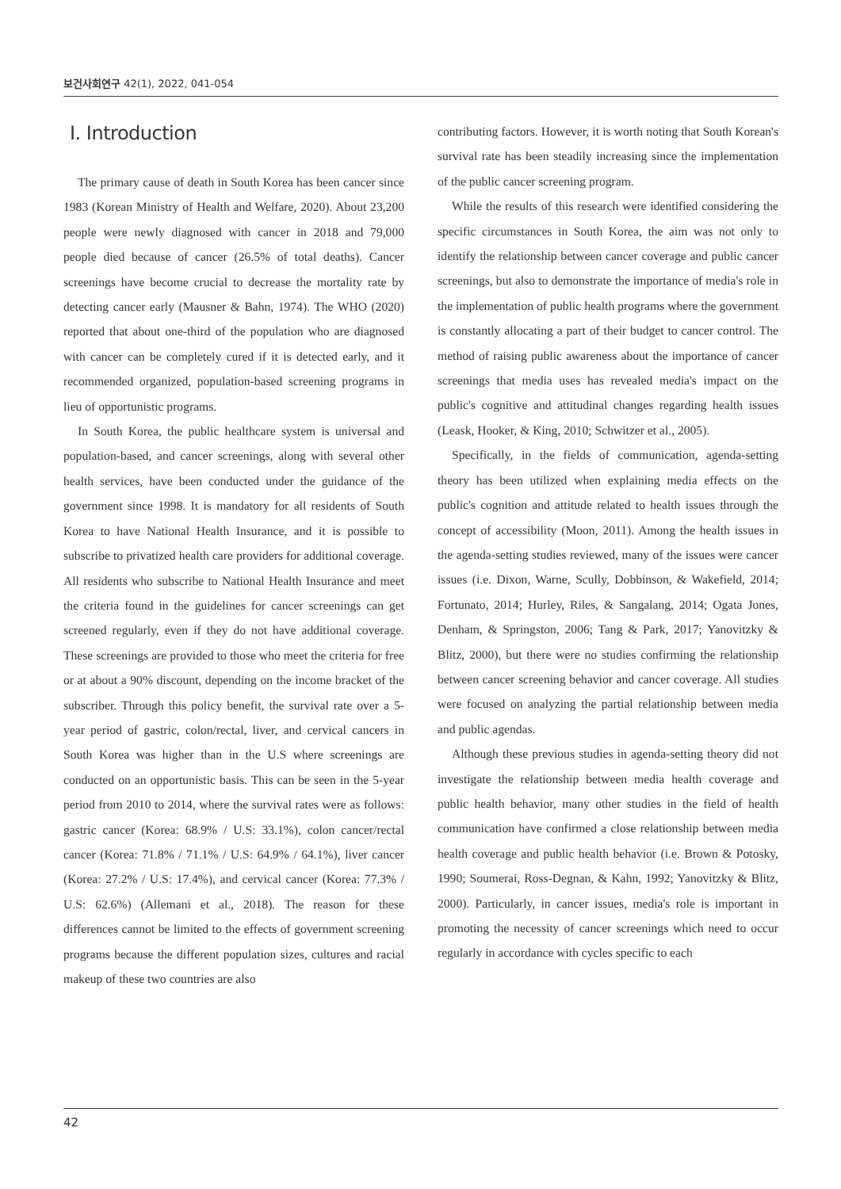보건사회연구 42(1), 2022, 041-054
Ⅰ. Introduction
The primary cause of death in South Korea has been cancer since 1983 (Korean Ministry of Health and Welfare, 2020). About 23,200 people were newly diagnosed with cancer in 2018 and 79,000 people died because of cancer (26.5% of total deaths). Cancer screenings have become crucial to decrease the mortality rate by detecting cancer early (Mausner & Bahn, 1974). The WHO (2020) reported that about one-third of the population who are diagnosed with cancer can be completely cured if it is detected early, and it recommended organized, population-based screening programs in lieu of opportunistic programs.
In South Korea, the public healthcare system is universal and population-based, and cancer screenings, along with several other health services, have been conducted under the guidance of the government since 1998. It is mandatory for all residents of South Korea to have National Health Insurance, and it is possible to subscribe to privatized health care providers for additional coverage. All residents who subscribe to National Health Insurance and meet the criteria found in the guidelines for cancer screenings can get screened regularly, even if they do not have additional coverage. These screenings are provided to those who meet the criteria for free or at about a 90% discount, depending on the income bracket of the subscriber. Through this policy benefit, the survival rate over a 5-year period of gastric, colon/rectal, liver, and cervical cancers in South Korea was higher than in the U.S where screenings are conducted on an opportunistic basis. This can be seen in the 5-year period from 2010 to 2014, where the survival rates were as follows: gastric cancer (Korea: 68.9% / U.S: 33.1%), colon cancer/rectal cancer (Korea: 71.8% / 71.1% / U.S: 64.9% / 64.1%), liver cancer (Korea: 27.2% / U.S: 17.4%), and cervical cancer (Korea: 77.3% / U.S: 62.6%) (Allemani et al., 2018). The reason for these differences cannot be limited to the effects of government screening programs because the different population sizes, cultures and racial makeup of these two countries are also
contributing factors. However, it is worth noting that South Korean's survival rate has been steadily increasing since the implementation of the public cancer screening program.
While the results of this research were identified considering the specific circumstances in South Korea, the aim was not only to identify the relationship between cancer coverage and public cancer screenings, but also to demonstrate the importance of media's role in the implementation of public health programs where the government is constantly allocating a part of their budget to cancer control. The method of raising public awareness about the importance of cancer screenings that media uses has revealed media's impact on the public's cognitive and attitudinal changes regarding health issues (Leask, Hooker, & King, 2010; Schwitzer et al., 2005).
Specifically, in the fields of communication, agenda-setting theory has been utilized when explaining media effects on the public's cognition and attitude related to health issues through the concept of accessibility (Moon, 2011). Among the health issues in the agenda-setting studies reviewed, many of the issues were cancer issues (i.e. Dixon, Warne, Scully, Dobbinson, & Wakefield, 2014; Fortunato, 2014; Hurley, Riles, & Sangalang, 2014; Ogata Jones, Denham, & Springston, 2006; Tang & Park, 2017; Yanovitzky & Blitz, 2000), but there were no studies confirming the relationship between cancer screening behavior and cancer coverage. All studies were focused on analyzing the partial relationship between media and public agendas.
Although these previous studies in agenda-setting theory did not investigate the relationship between media health coverage and public health behavior, many other studies in the field of health communication have confirmed a close relationship between media health coverage and public health behavior (i.e. Brown & Potosky, 1990; Soumerai, Ross-Degnan, & Kahn, 1992; Yanovitzky & Blitz, 2000). Particularly, in cancer issues, media's role is important in promoting the necessity of cancer screenings which need to occur regularly in accordance with cycles specific to each
42